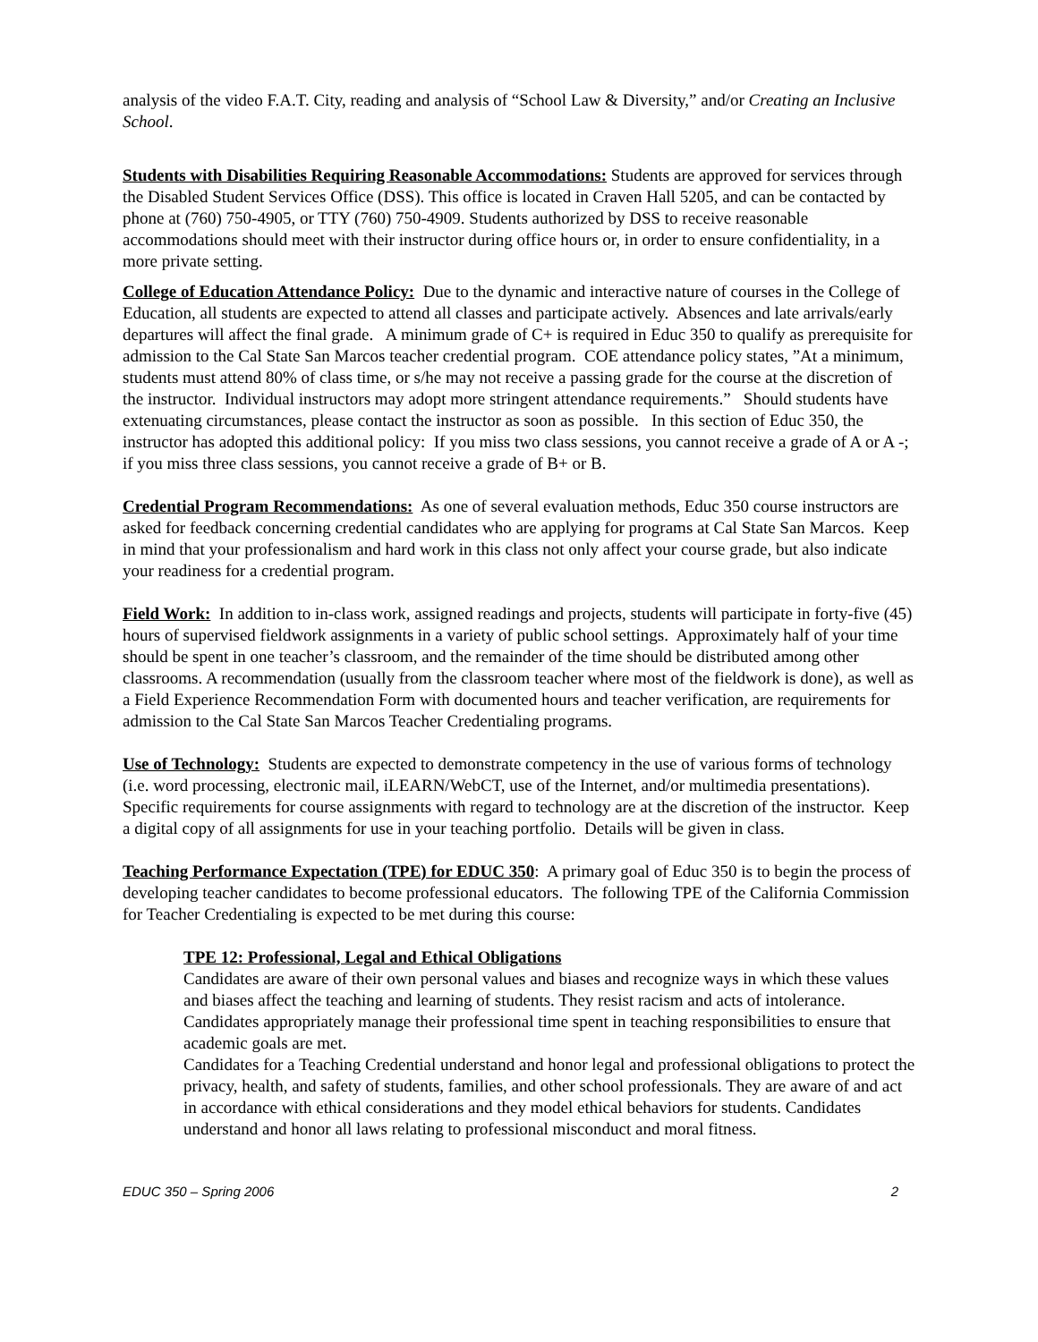analysis of the video F.A.T. City, reading and analysis of “School Law & Diversity,” and/or Creating an Inclusive School.
Students with Disabilities Requiring Reasonable Accommodations: Students are approved for services through the Disabled Student Services Office (DSS). This office is located in Craven Hall 5205, and can be contacted by phone at (760) 750-4905, or TTY (760) 750-4909. Students authorized by DSS to receive reasonable accommodations should meet with their instructor during office hours or, in order to ensure confidentiality, in a more private setting.
College of Education Attendance Policy: Due to the dynamic and interactive nature of courses in the College of Education, all students are expected to attend all classes and participate actively. Absences and late arrivals/early departures will affect the final grade. A minimum grade of C+ is required in Educ 350 to qualify as prerequisite for admission to the Cal State San Marcos teacher credential program. COE attendance policy states, ”At a minimum, students must attend 80% of class time, or s/he may not receive a passing grade for the course at the discretion of the instructor. Individual instructors may adopt more stringent attendance requirements.” Should students have extenuating circumstances, please contact the instructor as soon as possible. In this section of Educ 350, the instructor has adopted this additional policy: If you miss two class sessions, you cannot receive a grade of A or A -; if you miss three class sessions, you cannot receive a grade of B+ or B.
Credential Program Recommendations: As one of several evaluation methods, Educ 350 course instructors are asked for feedback concerning credential candidates who are applying for programs at Cal State San Marcos. Keep in mind that your professionalism and hard work in this class not only affect your course grade, but also indicate your readiness for a credential program.
Field Work: In addition to in-class work, assigned readings and projects, students will participate in forty-five (45) hours of supervised fieldwork assignments in a variety of public school settings. Approximately half of your time should be spent in one teacher’s classroom, and the remainder of the time should be distributed among other classrooms. A recommendation (usually from the classroom teacher where most of the fieldwork is done), as well as a Field Experience Recommendation Form with documented hours and teacher verification, are requirements for admission to the Cal State San Marcos Teacher Credentialing programs.
Use of Technology: Students are expected to demonstrate competency in the use of various forms of technology (i.e. word processing, electronic mail, iLEARN/WebCT, use of the Internet, and/or multimedia presentations). Specific requirements for course assignments with regard to technology are at the discretion of the instructor. Keep a digital copy of all assignments for use in your teaching portfolio. Details will be given in class.
Teaching Performance Expectation (TPE) for EDUC 350: A primary goal of Educ 350 is to begin the process of developing teacher candidates to become professional educators. The following TPE of the California Commission for Teacher Credentialing is expected to be met during this course:
TPE 12: Professional, Legal and Ethical Obligations
Candidates are aware of their own personal values and biases and recognize ways in which these values and biases affect the teaching and learning of students. They resist racism and acts of intolerance. Candidates appropriately manage their professional time spent in teaching responsibilities to ensure that academic goals are met.
Candidates for a Teaching Credential understand and honor legal and professional obligations to protect the privacy, health, and safety of students, families, and other school professionals. They are aware of and act in accordance with ethical considerations and they model ethical behaviors for students. Candidates understand and honor all laws relating to professional misconduct and moral fitness.
EDUC 350 – Spring 2006 2